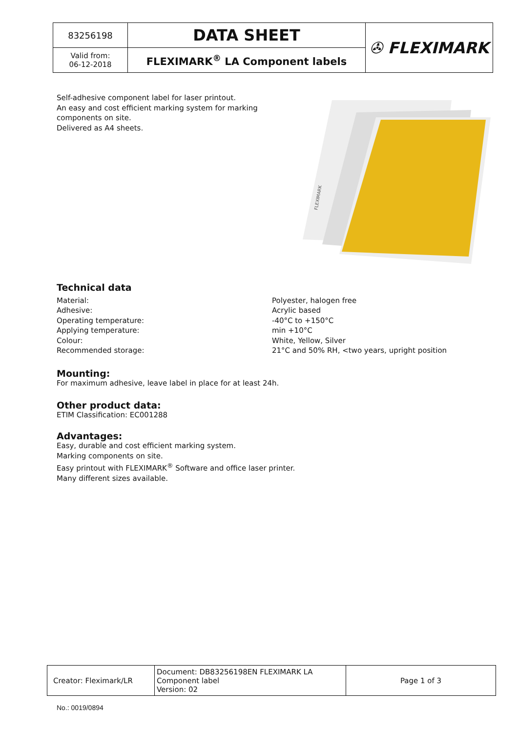| 83256198 | DATA SHEET | ✇ FLEXIMARK |
| Valid from: 06-12-2018 | FLEXIMARK<sup>®</sup> LA Component labels | |
Self-adhesive component label for laser printout.
An easy and cost efficient marking system for marking components on site.
Delivered as A4 sheets.
FLEXIMARK
Technical data
| Material: | Polyester, halogen free |
| Adhesive: | Acrylic based |
| Operating temperature: | -40°C to +150°C |
| Applying temperature: | min +10°C |
| Colour: | White, Yellow, Silver |
| Recommended storage: | 21°C and 50% RH, <two years, upright position |
Mounting:
For maximum adhesive, leave label in place for at least 24h.
Other product data:
ETIM Classification: EC001288
Advantages:
Easy, durable and cost efficient marking system.
Marking components on site.
Easy printout with FLEXIMARK<sup>®</sup> Software and office laser printer.
Many different sizes available.
| Creator: Fleximark/LR | Document: DB83256198EN FLEXIMARK LA Component label Version: 02 | Page 1 of 3 |
No.: 0019/0894